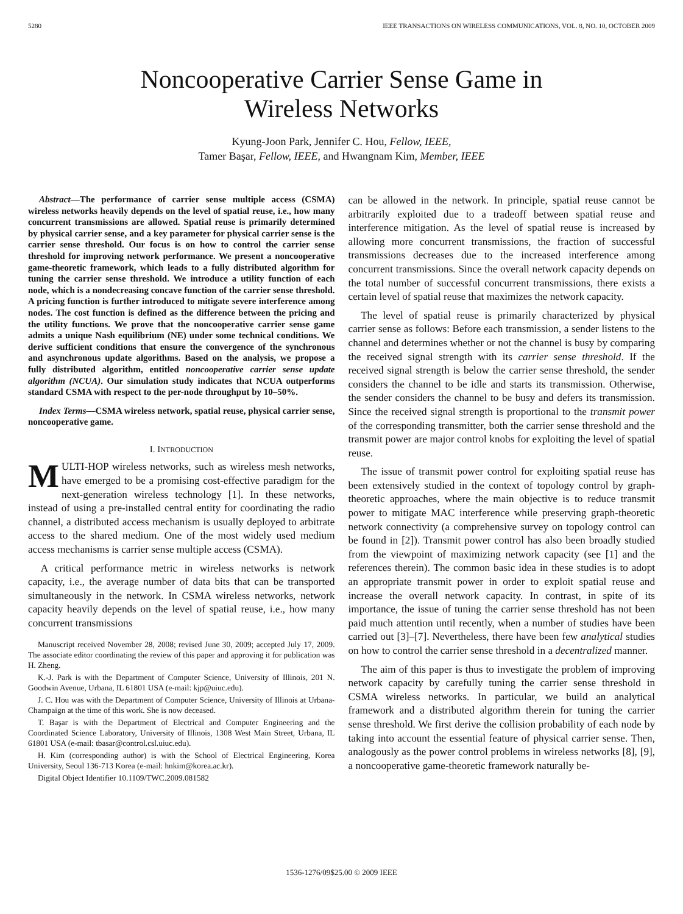5280 IEEE TRANSACTIONS ON WIRELESS COMMUNICATIONS, VOL. 8, NO. 10, OCTOBER 2009
Noncooperative Carrier Sense Game in
Wireless Networks
Kyung-Joon Park, Jennifer C. Hou, Fellow, IEEE,
Tamer Başar, Fellow, IEEE, and Hwangnam Kim, Member, IEEE
Abstract—The performance of carrier sense multiple access (CSMA) wireless networks heavily depends on the level of spatial reuse, i.e., how many concurrent transmissions are allowed. Spatial reuse is primarily determined by physical carrier sense, and a key parameter for physical carrier sense is the carrier sense threshold. Our focus is on how to control the carrier sense threshold for improving network performance. We present a noncooperative game-theoretic framework, which leads to a fully distributed algorithm for tuning the carrier sense threshold. We introduce a utility function of each node, which is a nondecreasing concave function of the carrier sense threshold. A pricing function is further introduced to mitigate severe interference among nodes. The cost function is defined as the difference between the pricing and the utility functions. We prove that the noncooperative carrier sense game admits a unique Nash equilibrium (NE) under some technical conditions. We derive sufficient conditions that ensure the convergence of the synchronous and asynchronous update algorithms. Based on the analysis, we propose a fully distributed algorithm, entitled noncooperative carrier sense update algorithm (NCUA). Our simulation study indicates that NCUA outperforms standard CSMA with respect to the per-node throughput by 10–50%.
Index Terms—CSMA wireless network, spatial reuse, physical carrier sense, noncooperative game.
I. INTRODUCTION
MULTI-HOP wireless networks, such as wireless mesh networks, have emerged to be a promising cost-effective paradigm for the next-generation wireless technology [1]. In these networks, instead of using a pre-installed central entity for coordinating the radio channel, a distributed access mechanism is usually deployed to arbitrate access to the shared medium. One of the most widely used medium access mechanisms is carrier sense multiple access (CSMA).
A critical performance metric in wireless networks is network capacity, i.e., the average number of data bits that can be transported simultaneously in the network. In CSMA wireless networks, network capacity heavily depends on the level of spatial reuse, i.e., how many concurrent transmissions
Manuscript received November 28, 2008; revised June 30, 2009; accepted July 17, 2009. The associate editor coordinating the review of this paper and approving it for publication was H. Zheng.
K.-J. Park is with the Department of Computer Science, University of Illinois, 201 N. Goodwin Avenue, Urbana, IL 61801 USA (e-mail: kjp@uiuc.edu).
J. C. Hou was with the Department of Computer Science, University of Illinois at Urbana-Champaign at the time of this work. She is now deceased.
T. Başar is with the Department of Electrical and Computer Engineering and the Coordinated Science Laboratory, University of Illinois, 1308 West Main Street, Urbana, IL 61801 USA (e-mail: tbasar@control.csl.uiuc.edu).
H. Kim (corresponding author) is with the School of Electrical Engineering, Korea University, Seoul 136-713 Korea (e-mail: hnkim@korea.ac.kr).
Digital Object Identifier 10.1109/TWC.2009.081582
can be allowed in the network. In principle, spatial reuse cannot be arbitrarily exploited due to a tradeoff between spatial reuse and interference mitigation. As the level of spatial reuse is increased by allowing more concurrent transmissions, the fraction of successful transmissions decreases due to the increased interference among concurrent transmissions. Since the overall network capacity depends on the total number of successful concurrent transmissions, there exists a certain level of spatial reuse that maximizes the network capacity.
The level of spatial reuse is primarily characterized by physical carrier sense as follows: Before each transmission, a sender listens to the channel and determines whether or not the channel is busy by comparing the received signal strength with its carrier sense threshold. If the received signal strength is below the carrier sense threshold, the sender considers the channel to be idle and starts its transmission. Otherwise, the sender considers the channel to be busy and defers its transmission. Since the received signal strength is proportional to the transmit power of the corresponding transmitter, both the carrier sense threshold and the transmit power are major control knobs for exploiting the level of spatial reuse.
The issue of transmit power control for exploiting spatial reuse has been extensively studied in the context of topology control by graph-theoretic approaches, where the main objective is to reduce transmit power to mitigate MAC interference while preserving graph-theoretic network connectivity (a comprehensive survey on topology control can be found in [2]). Transmit power control has also been broadly studied from the viewpoint of maximizing network capacity (see [1] and the references therein). The common basic idea in these studies is to adopt an appropriate transmit power in order to exploit spatial reuse and increase the overall network capacity. In contrast, in spite of its importance, the issue of tuning the carrier sense threshold has not been paid much attention until recently, when a number of studies have been carried out [3]–[7]. Nevertheless, there have been few analytical studies on how to control the carrier sense threshold in a decentralized manner.
The aim of this paper is thus to investigate the problem of improving network capacity by carefully tuning the carrier sense threshold in CSMA wireless networks. In particular, we build an analytical framework and a distributed algorithm therein for tuning the carrier sense threshold. We first derive the collision probability of each node by taking into account the essential feature of physical carrier sense. Then, analogously as the power control problems in wireless networks [8], [9], a noncooperative game-theoretic framework naturally be-
1536-1276/09$25.00 © 2009 IEEE